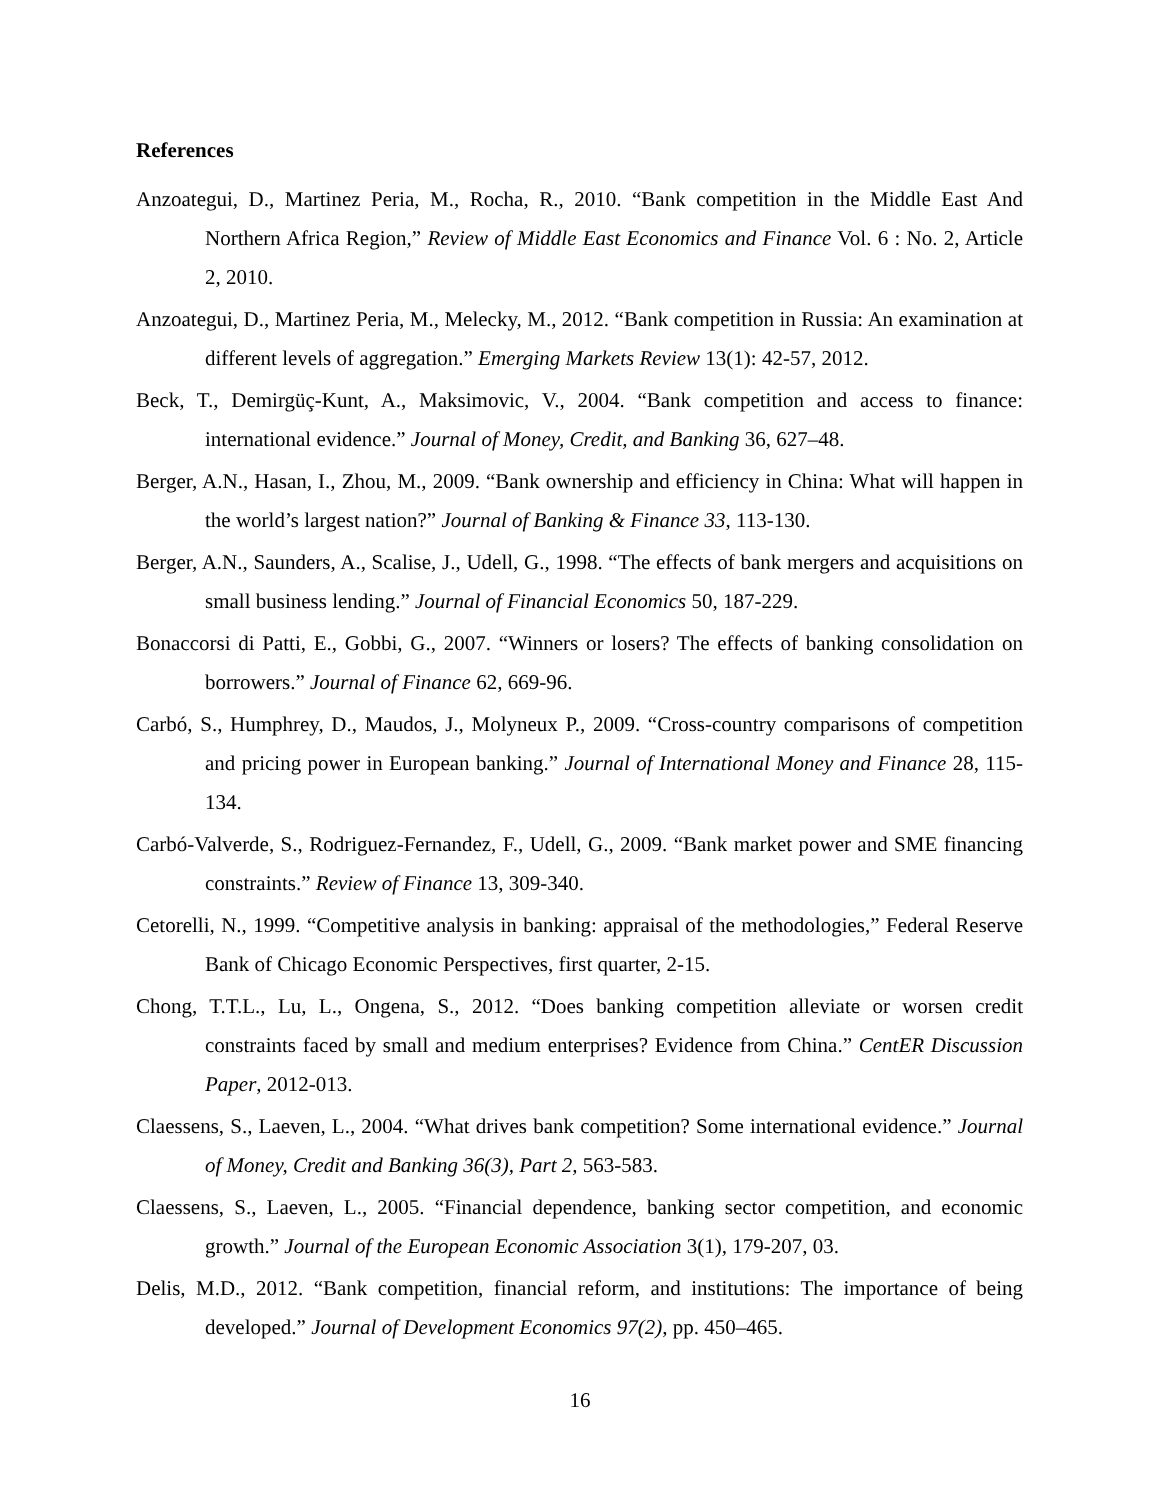References
Anzoategui, D., Martinez Peria, M., Rocha, R., 2010. “Bank competition in the Middle East And Northern Africa Region,” Review of Middle East Economics and Finance Vol. 6 : No. 2, Article 2, 2010.
Anzoategui, D., Martinez Peria, M., Melecky, M., 2012. “Bank competition in Russia: An examination at different levels of aggregation.” Emerging Markets Review 13(1): 42-57, 2012.
Beck, T., Demirgüç-Kunt, A., Maksimovic, V., 2004. “Bank competition and access to finance: international evidence.” Journal of Money, Credit, and Banking 36, 627–48.
Berger, A.N., Hasan, I., Zhou, M., 2009. “Bank ownership and efficiency in China: What will happen in the world’s largest nation?” Journal of Banking & Finance 33, 113-130.
Berger, A.N., Saunders, A., Scalise, J., Udell, G., 1998. “The effects of bank mergers and acquisitions on small business lending.” Journal of Financial Economics 50, 187-229.
Bonaccorsi di Patti, E., Gobbi, G., 2007. “Winners or losers? The effects of banking consolidation on borrowers.” Journal of Finance 62, 669-96.
Carbó, S., Humphrey, D., Maudos, J., Molyneux P., 2009. “Cross-country comparisons of competition and pricing power in European banking.” Journal of International Money and Finance 28, 115-134.
Carbó-Valverde, S., Rodriguez-Fernandez, F., Udell, G., 2009. “Bank market power and SME financing constraints.” Review of Finance 13, 309-340.
Cetorelli, N., 1999. “Competitive analysis in banking: appraisal of the methodologies,” Federal Reserve Bank of Chicago Economic Perspectives, first quarter, 2-15.
Chong, T.T.L., Lu, L., Ongena, S., 2012. “Does banking competition alleviate or worsen credit constraints faced by small and medium enterprises? Evidence from China.” CentER Discussion Paper, 2012-013.
Claessens, S., Laeven, L., 2004. “What drives bank competition? Some international evidence.” Journal of Money, Credit and Banking 36(3), Part 2, 563-583.
Claessens, S., Laeven, L., 2005. “Financial dependence, banking sector competition, and economic growth.” Journal of the European Economic Association 3(1), 179-207, 03.
Delis, M.D., 2012. “Bank competition, financial reform, and institutions: The importance of being developed.” Journal of Development Economics 97(2), pp. 450–465.
16